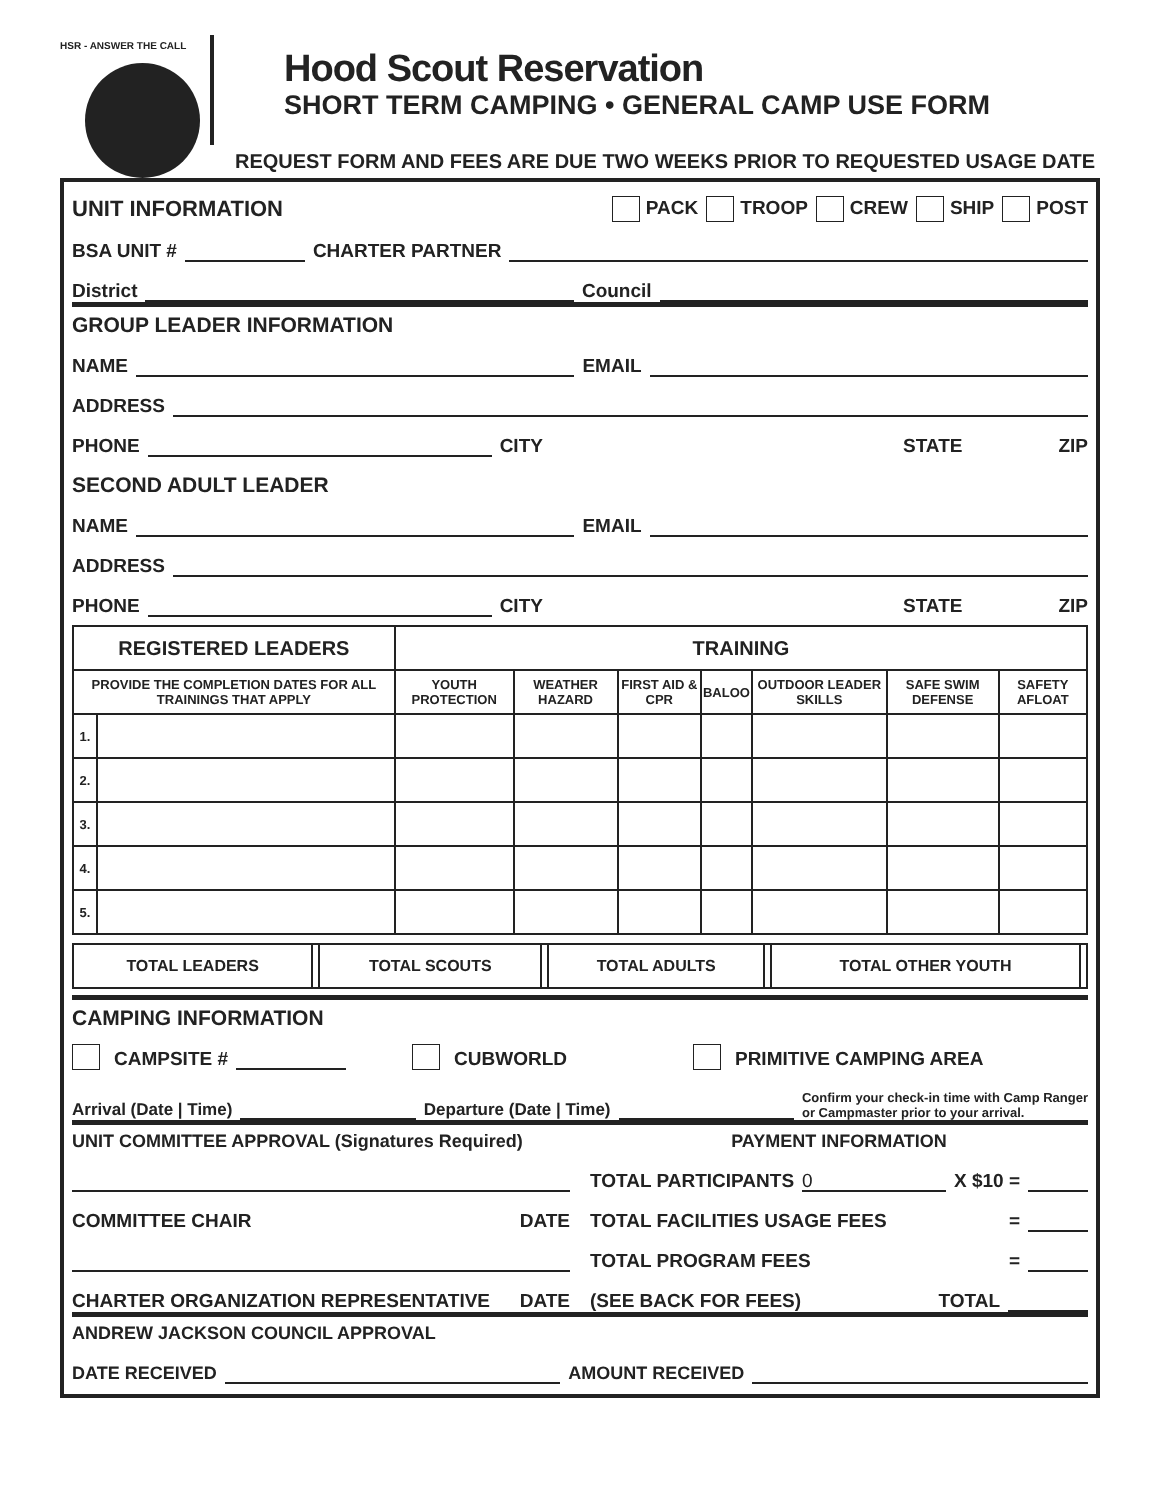HSR - ANSWER THE CALL
Hood Scout Reservation
SHORT TERM CAMPING • GENERAL CAMP USE FORM
REQUEST FORM AND FEES ARE DUE TWO WEEKS PRIOR TO REQUESTED USAGE DATE
UNIT INFORMATION PACK TROOP CREW SHIP POST
BSA UNIT # CHARTER PARTNER
District Council
GROUP LEADER INFORMATION
NAME EMAIL
ADDRESS
PHONE CITY STATE ZIP
SECOND ADULT LEADER
NAME EMAIL
ADDRESS
PHONE CITY STATE ZIP
| REGISTERED LEADERS | | TRAINING | | | | | | |
| --- | --- | --- | --- | --- | --- | --- | --- | --- |
| PROVIDE THE COMPLETION DATES FOR ALL TRAININGS THAT APPLY | | YOUTH PROTECTION | WEATHER HAZARD | FIRST AID & CPR | BALOO | OUTDOOR LEADER SKILLS | SAFE SWIM DEFENSE | SAFETY AFLOAT |
| 1. | | | | | | | | |
| 2. | | | | | | | | |
| 3. | | | | | | | | |
| 4. | | | | | | | | |
| 5. | | | | | | | | |
| TOTAL LEADERS | | TOTAL SCOUTS | | TOTAL ADULTS | | TOTAL OTHER YOUTH | |
CAMPING INFORMATION
CAMPSITE # CUBWORLD PRIMITIVE CAMPING AREA
Arrival (Date | Time) Departure (Date | Time) Confirm your check-in time with Camp Ranger
or Campmaster prior to your arrival.
UNIT COMMITTEE APPROVAL (Signatures Required)
COMMITTEE CHAIR DATE
CHARTER ORGANIZATION REPRESENTATIVE DATE
PAYMENT INFORMATION
TOTAL PARTICIPANTS 0 X $10 =
TOTAL FACILITIES USAGE FEES =
TOTAL PROGRAM FEES =
(SEE BACK FOR FEES) TOTAL
ANDREW JACKSON COUNCIL APPROVAL
DATE RECEIVED AMOUNT RECEIVED